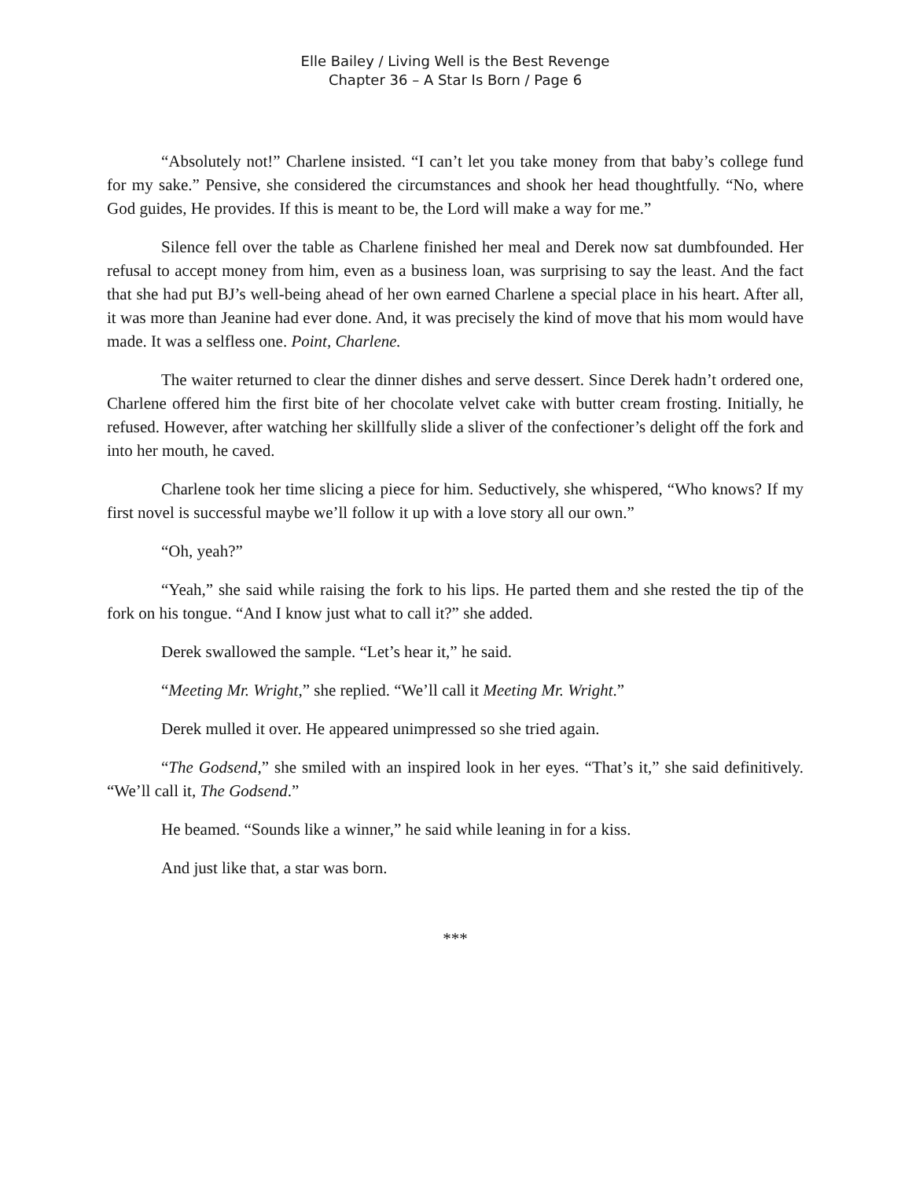Elle Bailey / Living Well is the Best Revenge
Chapter 36 – A Star Is Born / Page 6
“Absolutely not!” Charlene insisted. “I can’t let you take money from that baby’s college fund for my sake.” Pensive, she considered the circumstances and shook her head thoughtfully. “No, where God guides, He provides. If this is meant to be, the Lord will make a way for me.”
Silence fell over the table as Charlene finished her meal and Derek now sat dumbfounded. Her refusal to accept money from him, even as a business loan, was surprising to say the least. And the fact that she had put BJ’s well-being ahead of her own earned Charlene a special place in his heart. After all, it was more than Jeanine had ever done. And, it was precisely the kind of move that his mom would have made. It was a selfless one. Point, Charlene.
The waiter returned to clear the dinner dishes and serve dessert. Since Derek hadn’t ordered one, Charlene offered him the first bite of her chocolate velvet cake with butter cream frosting. Initially, he refused. However, after watching her skillfully slide a sliver of the confectioner’s delight off the fork and into her mouth, he caved.
Charlene took her time slicing a piece for him. Seductively, she whispered, “Who knows? If my first novel is successful maybe we’ll follow it up with a love story all our own.”
“Oh, yeah?”
“Yeah,” she said while raising the fork to his lips. He parted them and she rested the tip of the fork on his tongue. “And I know just what to call it?” she added.
Derek swallowed the sample. “Let’s hear it,” he said.
“Meeting Mr. Wright,” she replied. “We’ll call it Meeting Mr. Wright.”
Derek mulled it over. He appeared unimpressed so she tried again.
“The Godsend,” she smiled with an inspired look in her eyes. “That’s it,” she said definitively. “We’ll call it, The Godsend.”
He beamed. “Sounds like a winner,” he said while leaning in for a kiss.
And just like that, a star was born.
***